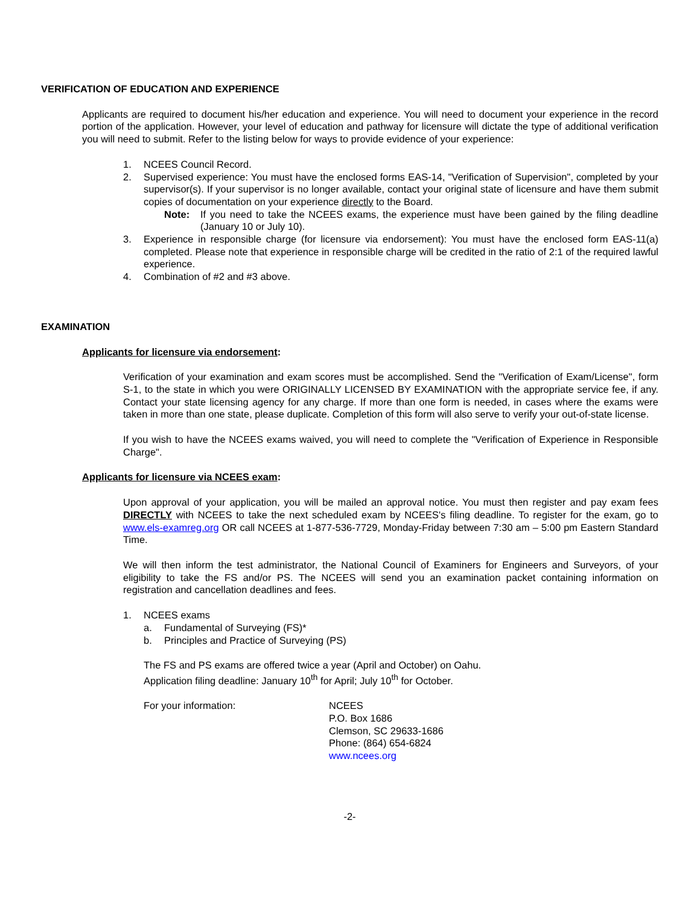VERIFICATION OF EDUCATION AND EXPERIENCE
Applicants are required to document his/her education and experience. You will need to document your experience in the record portion of the application. However, your level of education and pathway for licensure will dictate the type of additional verification you will need to submit. Refer to the listing below for ways to provide evidence of your experience:
1. NCEES Council Record.
2. Supervised experience: You must have the enclosed forms EAS-14, "Verification of Supervision", completed by your supervisor(s). If your supervisor is no longer available, contact your original state of licensure and have them submit copies of documentation on your experience directly to the Board.
Note: If you need to take the NCEES exams, the experience must have been gained by the filing deadline (January 10 or July 10).
3. Experience in responsible charge (for licensure via endorsement): You must have the enclosed form EAS-11(a) completed. Please note that experience in responsible charge will be credited in the ratio of 2:1 of the required lawful experience.
4. Combination of #2 and #3 above.
EXAMINATION
Applicants for licensure via endorsement:
Verification of your examination and exam scores must be accomplished. Send the "Verification of Exam/License", form S-1, to the state in which you were ORIGINALLY LICENSED BY EXAMINATION with the appropriate service fee, if any. Contact your state licensing agency for any charge. If more than one form is needed, in cases where the exams were taken in more than one state, please duplicate. Completion of this form will also serve to verify your out-of-state license.
If you wish to have the NCEES exams waived, you will need to complete the "Verification of Experience in Responsible Charge".
Applicants for licensure via NCEES exam:
Upon approval of your application, you will be mailed an approval notice. You must then register and pay exam fees DIRECTLY with NCEES to take the next scheduled exam by NCEES's filing deadline. To register for the exam, go to www.els-examreg.org OR call NCEES at 1-877-536-7729, Monday-Friday between 7:30 am – 5:00 pm Eastern Standard Time.
We will then inform the test administrator, the National Council of Examiners for Engineers and Surveyors, of your eligibility to take the FS and/or PS. The NCEES will send you an examination packet containing information on registration and cancellation deadlines and fees.
1. NCEES exams
a. Fundamental of Surveying (FS)*
b. Principles and Practice of Surveying (PS)
The FS and PS exams are offered twice a year (April and October) on Oahu.
Application filing deadline: January 10<sup>th</sup> for April; July 10<sup>th</sup> for October.
For your information: NCEES
P.O. Box 1686
Clemson, SC 29633-1686
Phone: (864) 654-6824
www.ncees.org
-2-